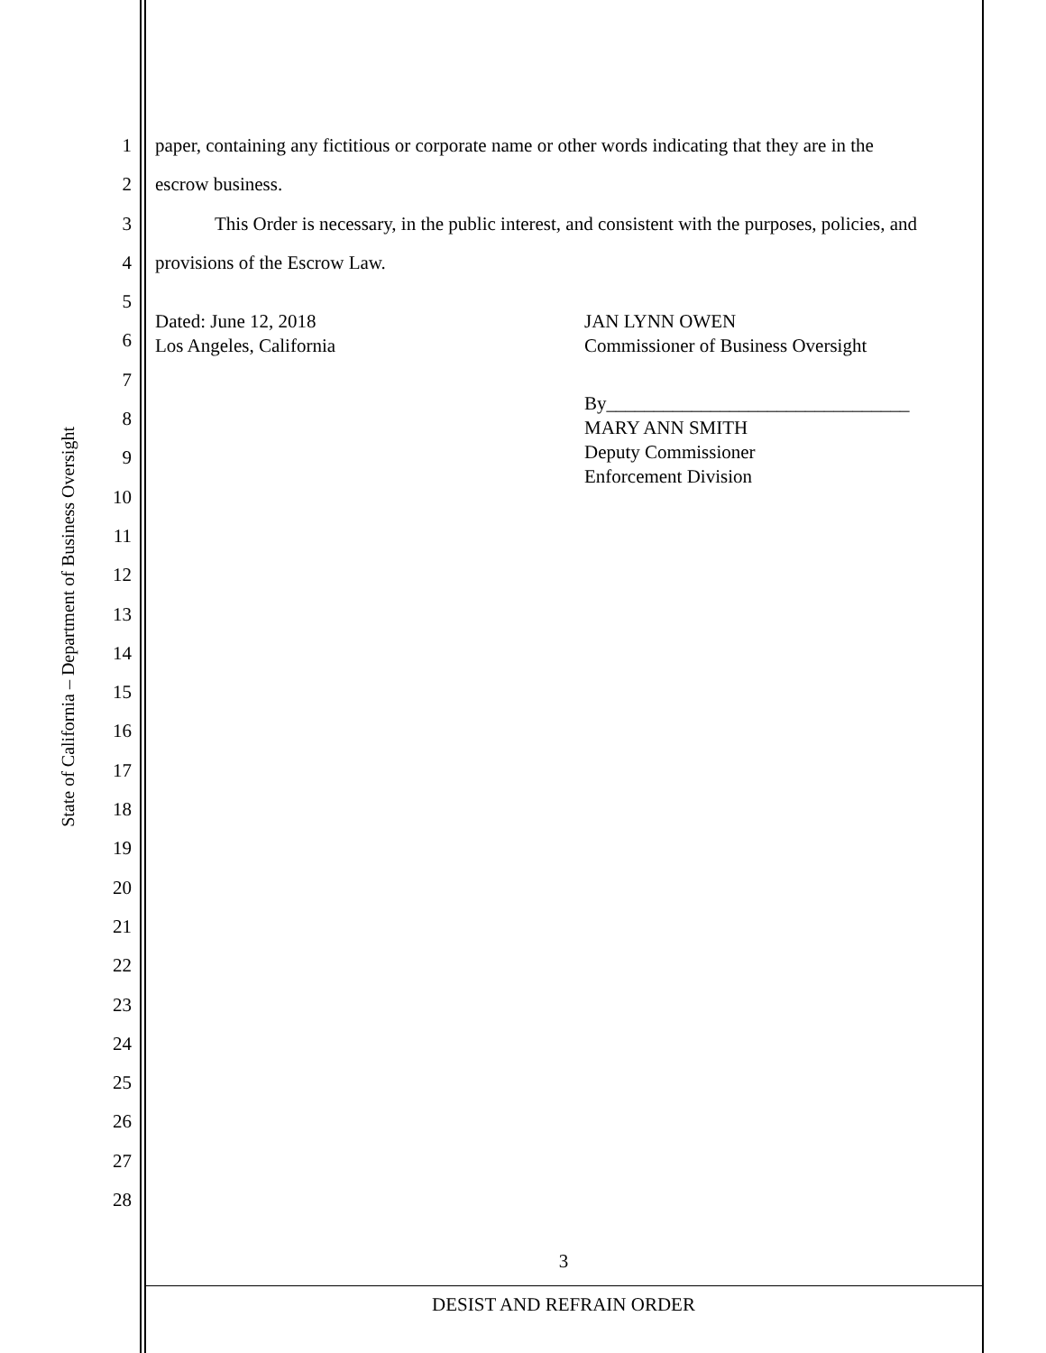State of California – Department of Business Oversight
1
2
3
4
5
6
7
8
9
10
11
12
13
14
15
16
17
18
19
20
21
22
23
24
25
26
27
28
paper, containing any fictitious or corporate name or other words indicating that they are in the
escrow business.
This Order is necessary, in the public interest, and consistent with the purposes, policies, and
provisions of the Escrow Law.
Dated: June 12, 2018
Los Angeles, California
JAN LYNN OWEN
Commissioner of Business Oversight
By________________________________
MARY ANN SMITH
Deputy Commissioner
Enforcement Division
3
DESIST AND REFRAIN ORDER